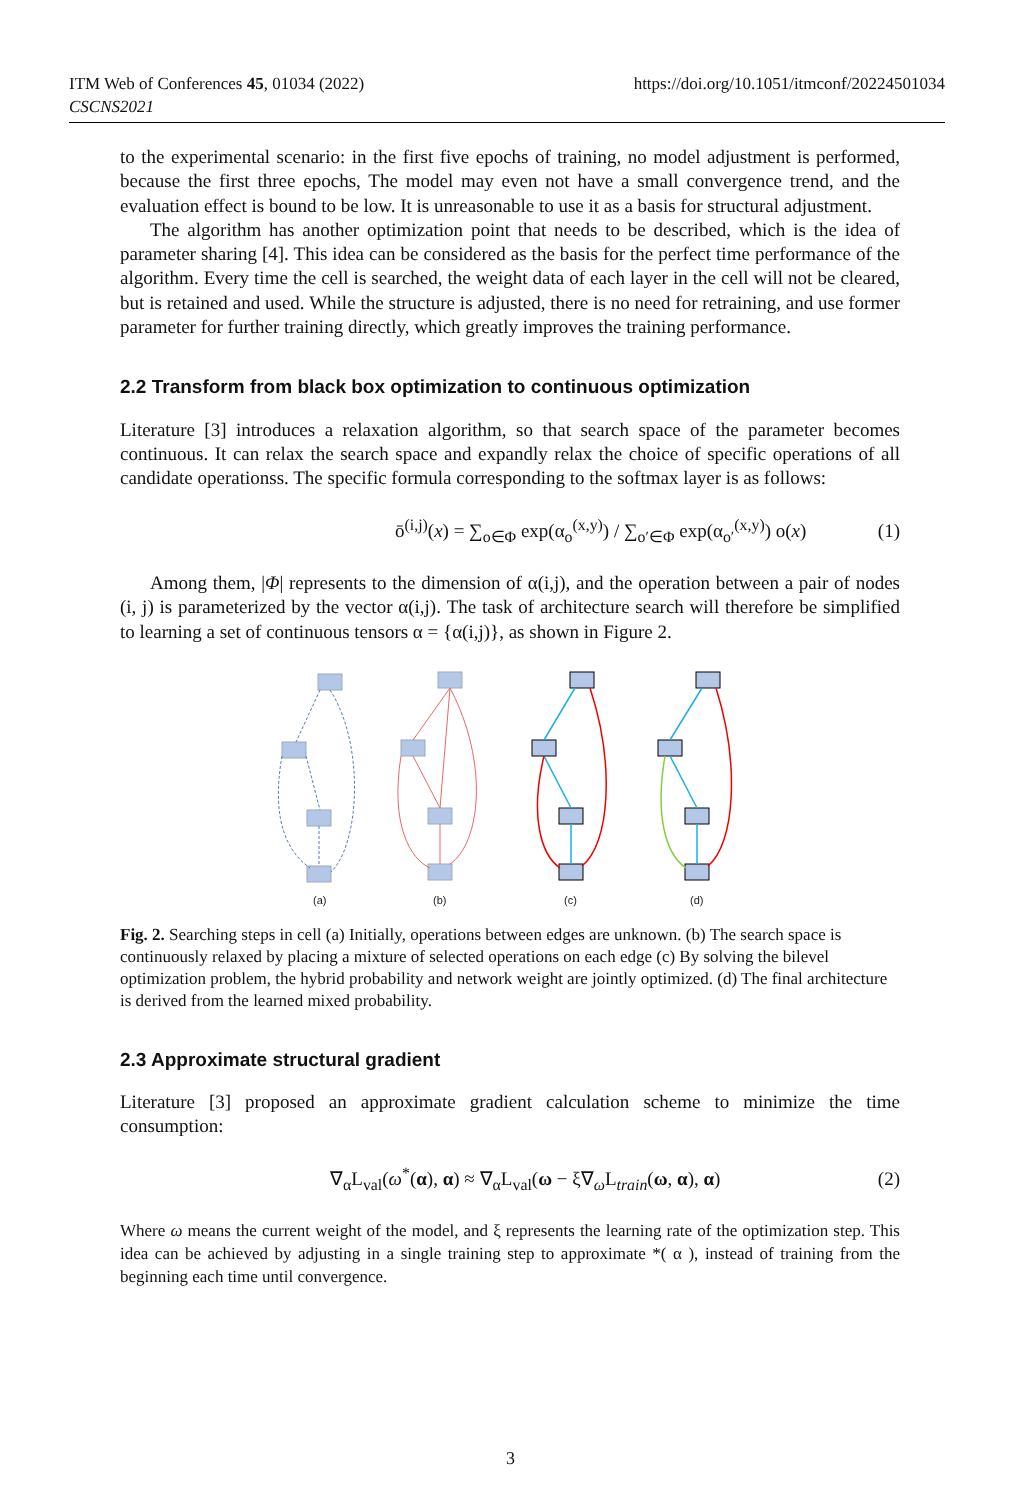ITM Web of Conferences 45, 01034 (2022)
CSCNS2021
https://doi.org/10.1051/itmconf/20224501034
to the experimental scenario: in the first five epochs of training, no model adjustment is performed, because the first three epochs, The model may even not have a small convergence trend, and the evaluation effect is bound to be low. It is unreasonable to use it as a basis for structural adjustment.
The algorithm has another optimization point that needs to be described, which is the idea of parameter sharing [4]. This idea can be considered as the basis for the perfect time performance of the algorithm. Every time the cell is searched, the weight data of each layer in the cell will not be cleared, but is retained and used. While the structure is adjusted, there is no need for retraining, and use former parameter for further training directly, which greatly improves the training performance.
2.2 Transform from black box optimization to continuous optimization
Literature [3] introduces a relaxation algorithm, so that search space of the parameter becomes continuous. It can relax the search space and expandly relax the choice of specific operations of all candidate operationss. The specific formula corresponding to the softmax layer is as follows:
ō<sup>(i,j)</sup>(x) = ∑<sub>o∈Φ</sub> exp(α<sub>o</sub><sup>(x,y)</sup>) / ∑<sub>o′∈Φ</sub> exp(α<sub>o′</sub><sup>(x,y)</sup>) o(x) (1)
Among them, |Φ| represents to the dimension of α(i,j), and the operation between a pair of nodes (i, j) is parameterized by the vector α(i,j). The task of architecture search will therefore be simplified to learning a set of continuous tensors α = {α(i,j)}, as shown in Figure 2.
(a)
(b)
(c)
(d)
Fig. 2. Searching steps in cell (a) Initially, operations between edges are unknown. (b) The search space is continuously relaxed by placing a mixture of selected operations on each edge (c) By solving the bilevel optimization problem, the hybrid probability and network weight are jointly optimized. (d) The final architecture is derived from the learned mixed probability.
2.3 Approximate structural gradient
Literature [3] proposed an approximate gradient calculation scheme to minimize the time consumption:
∇<sub>α</sub>L<sub>val</sub>(ω<sup>*</sup>(α), α) ≈ ∇<sub>α</sub>L<sub>val</sub>(ω − ξ∇<sub>ω</sub>L<sub>train</sub>(ω, α), α) (2)
Where ω means the current weight of the model, and ξ represents the learning rate of the optimization step. This idea can be achieved by adjusting in a single training step to approximate *( α ), instead of training from the beginning each time until convergence.
3